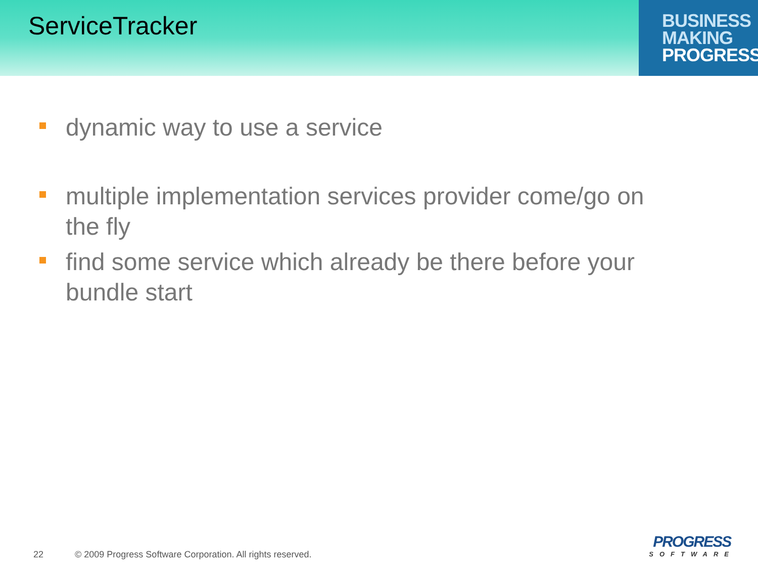ServiceTracker
BUSINESS
MAKING
PROGRESS
dynamic way to use a service
multiple implementation services provider come/go on the fly
find some service which already be there before your bundle start
22 © 2009 Progress Software Corporation. All rights reserved.
PROGRESS
SOFTWARE